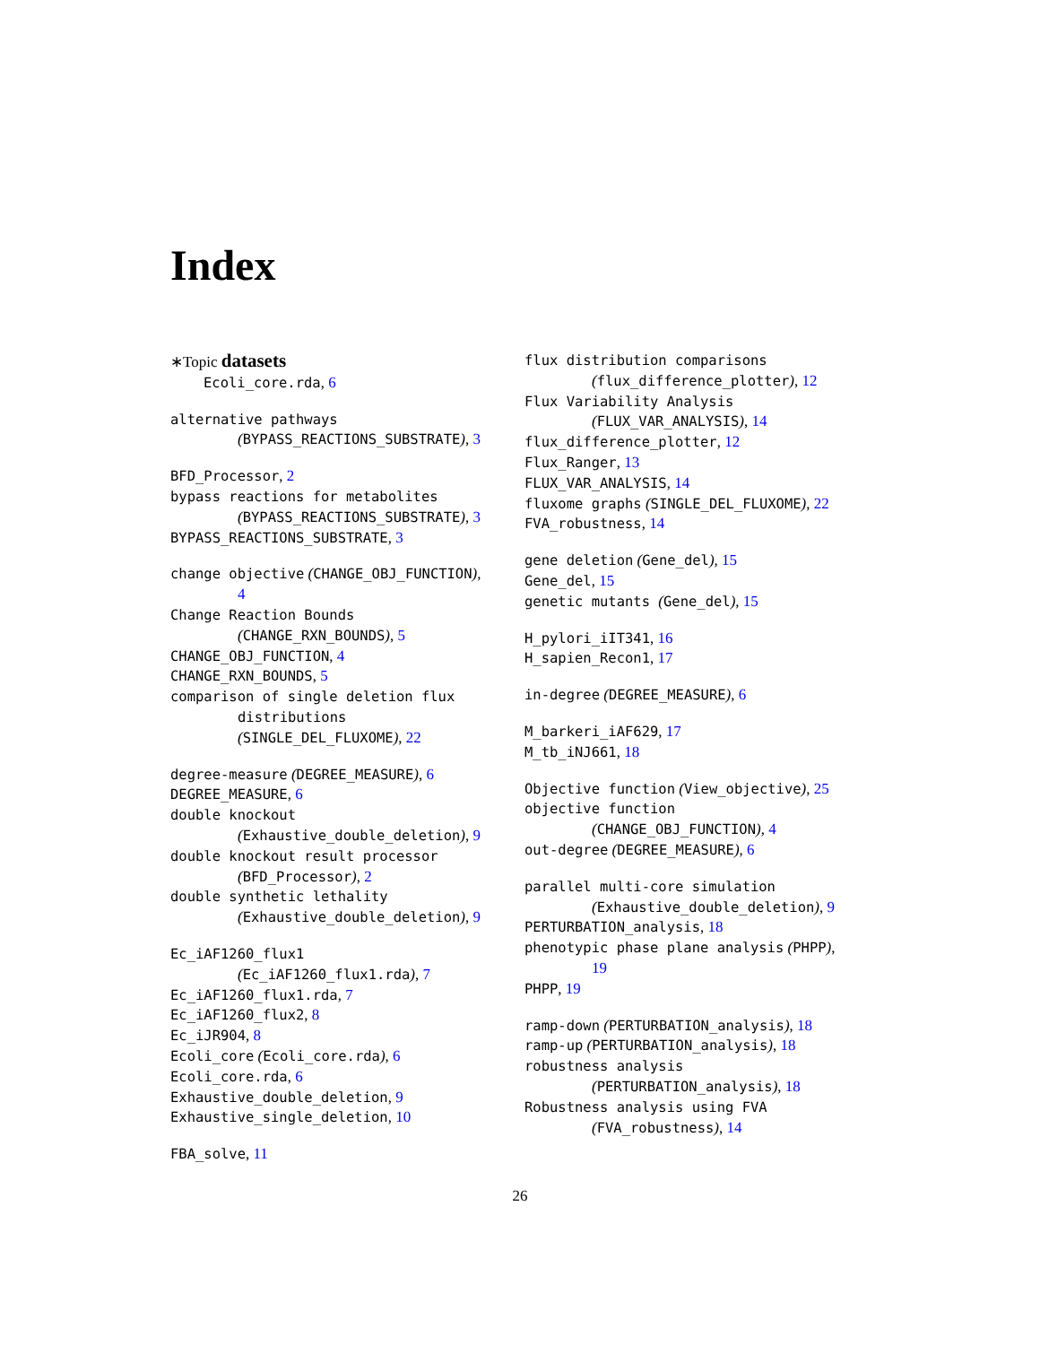Index
∗Topic datasets
Ecoli_core.rda, 6
alternative pathways
(BYPASS_REACTIONS_SUBSTRATE), 3
BFD_Processor, 2
bypass reactions for metabolites
(BYPASS_REACTIONS_SUBSTRATE), 3
BYPASS_REACTIONS_SUBSTRATE, 3
change objective (CHANGE_OBJ_FUNCTION),
4
Change Reaction Bounds
(CHANGE_RXN_BOUNDS), 5
CHANGE_OBJ_FUNCTION, 4
CHANGE_RXN_BOUNDS, 5
comparison of single deletion flux
distributions
(SINGLE_DEL_FLUXOME), 22
degree-measure (DEGREE_MEASURE), 6
DEGREE_MEASURE, 6
double knockout
(Exhaustive_double_deletion), 9
double knockout result processor
(BFD_Processor), 2
double synthetic lethality
(Exhaustive_double_deletion), 9
Ec_iAF1260_flux1
(Ec_iAF1260_flux1.rda), 7
Ec_iAF1260_flux1.rda, 7
Ec_iAF1260_flux2, 8
Ec_iJR904, 8
Ecoli_core (Ecoli_core.rda), 6
Ecoli_core.rda, 6
Exhaustive_double_deletion, 9
Exhaustive_single_deletion, 10
FBA_solve, 11
flux distribution comparisons
(flux_difference_plotter), 12
Flux Variability Analysis
(FLUX_VAR_ANALYSIS), 14
flux_difference_plotter, 12
Flux_Ranger, 13
FLUX_VAR_ANALYSIS, 14
fluxome graphs (SINGLE_DEL_FLUXOME), 22
FVA_robustness, 14
gene deletion (Gene_del), 15
Gene_del, 15
genetic mutants (Gene_del), 15
H_pylori_iIT341, 16
H_sapien_Recon1, 17
in-degree (DEGREE_MEASURE), 6
M_barkeri_iAF629, 17
M_tb_iNJ661, 18
Objective function (View_objective), 25
objective function
(CHANGE_OBJ_FUNCTION), 4
out-degree (DEGREE_MEASURE), 6
parallel multi-core simulation
(Exhaustive_double_deletion), 9
PERTURBATION_analysis, 18
phenotypic phase plane analysis (PHPP),
19
PHPP, 19
ramp-down (PERTURBATION_analysis), 18
ramp-up (PERTURBATION_analysis), 18
robustness analysis
(PERTURBATION_analysis), 18
Robustness analysis using FVA
(FVA_robustness), 14
26